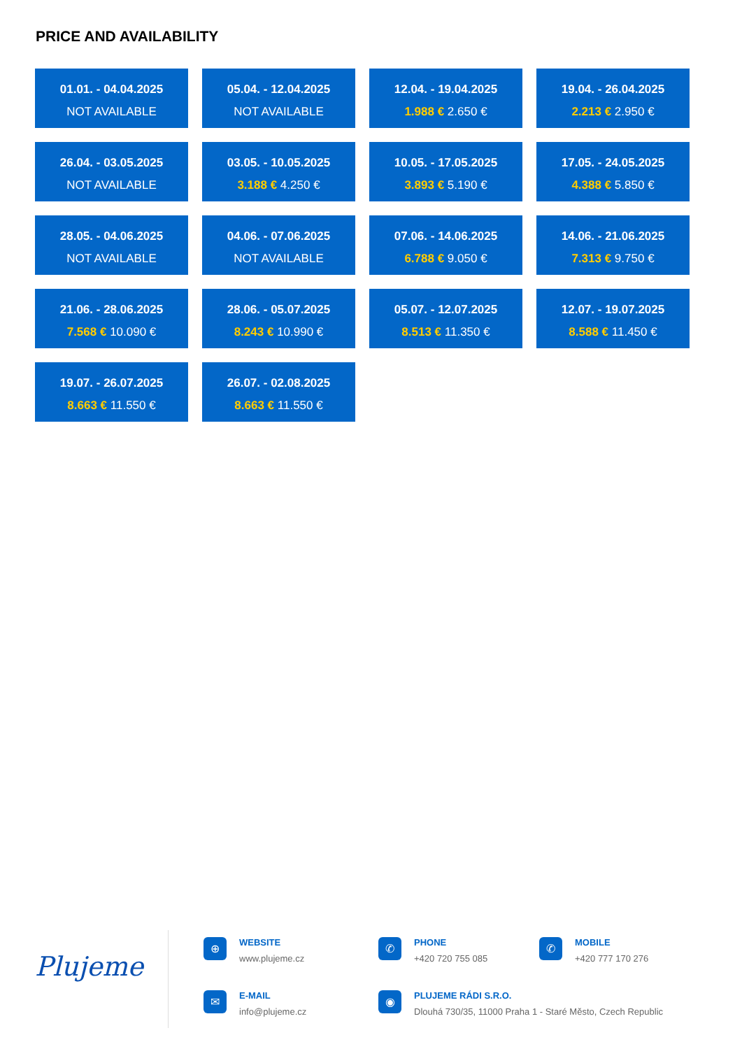PRICE AND AVAILABILITY
01.01. - 04.04.2025
NOT AVAILABLE
05.04. - 12.04.2025
NOT AVAILABLE
12.04. - 19.04.2025
1.988 € 2.650 €
19.04. - 26.04.2025
2.213 € 2.950 €
26.04. - 03.05.2025
NOT AVAILABLE
03.05. - 10.05.2025
3.188 € 4.250 €
10.05. - 17.05.2025
3.893 € 5.190 €
17.05. - 24.05.2025
4.388 € 5.850 €
28.05. - 04.06.2025
NOT AVAILABLE
04.06. - 07.06.2025
NOT AVAILABLE
07.06. - 14.06.2025
6.788 € 9.050 €
14.06. - 21.06.2025
7.313 € 9.750 €
21.06. - 28.06.2025
7.568 € 10.090 €
28.06. - 05.07.2025
8.243 € 10.990 €
05.07. - 12.07.2025
8.513 € 11.350 €
12.07. - 19.07.2025
8.588 € 11.450 €
19.07. - 26.07.2025
8.663 € 11.550 €
26.07. - 02.08.2025
8.663 € 11.550 €
Plujeme
⊕
WEBSITE
www.plujeme.cz
✆
PHONE
+420 720 755 085
✆
MOBILE
+420 777 170 276
✉
E-MAIL
info@plujeme.cz
◉
PLUJEME RÁDI S.R.O.
Dlouhá 730/35, 11000 Praha 1 - Staré Město, Czech Republic